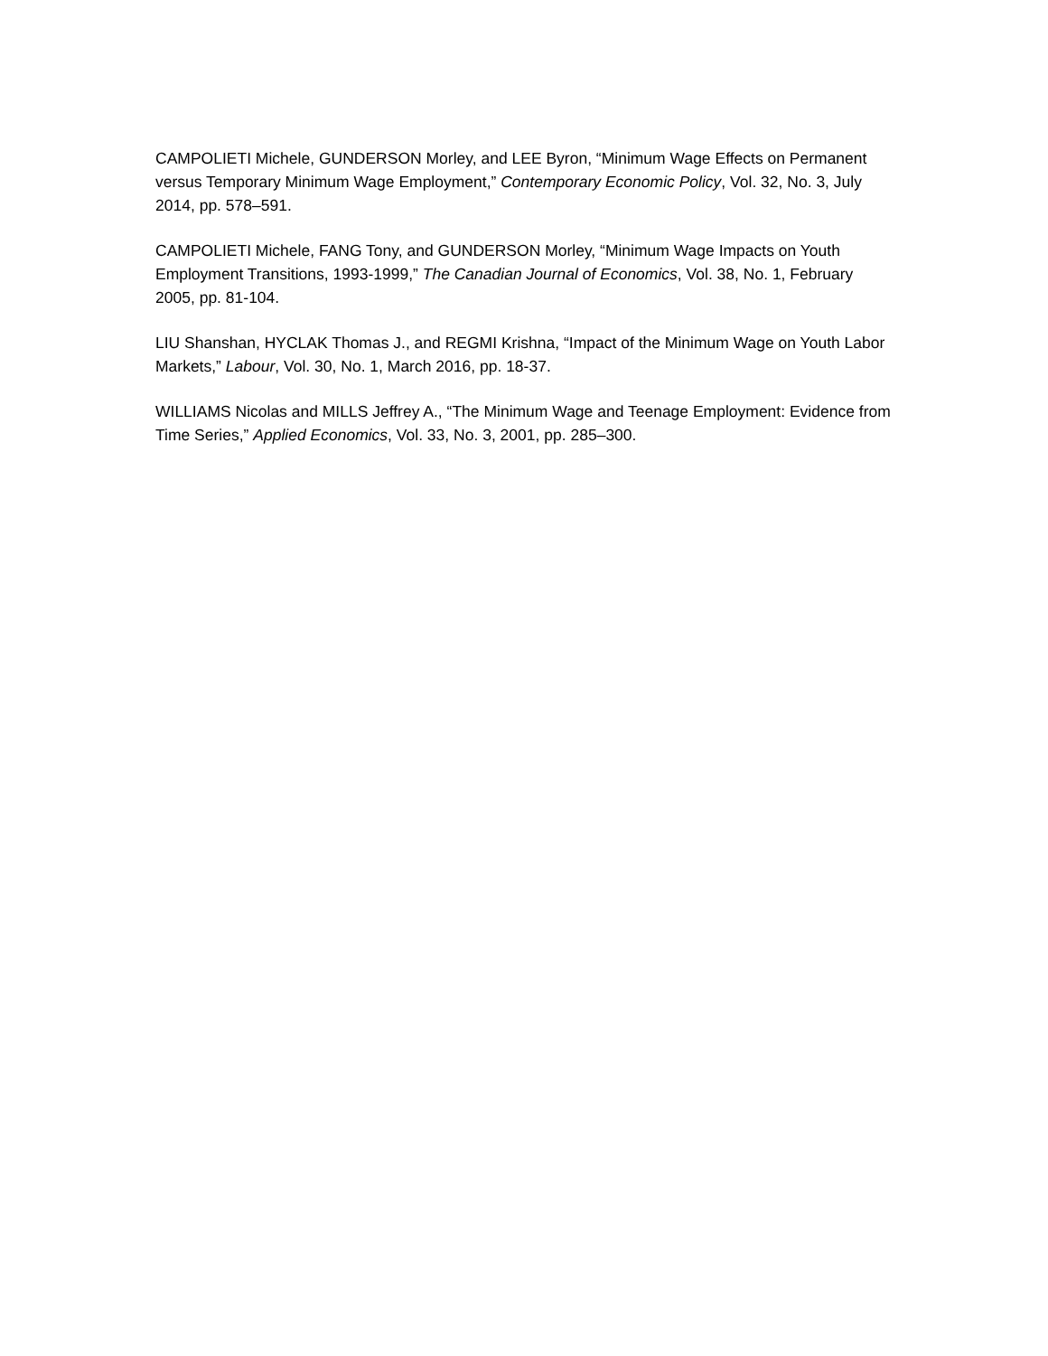CAMPOLIETI Michele, GUNDERSON Morley, and LEE Byron, “Minimum Wage Effects on Permanent versus Temporary Minimum Wage Employment,” Contemporary Economic Policy, Vol. 32, No. 3, July 2014, pp. 578–591.
CAMPOLIETI Michele, FANG Tony, and GUNDERSON Morley, “Minimum Wage Impacts on Youth Employment Transitions, 1993-1999,” The Canadian Journal of Economics, Vol. 38, No. 1, February 2005, pp. 81-104.
LIU Shanshan, HYCLAK Thomas J., and REGMI Krishna, “Impact of the Minimum Wage on Youth Labor Markets,” Labour, Vol. 30, No. 1, March 2016, pp. 18-37.
WILLIAMS Nicolas and MILLS Jeffrey A., “The Minimum Wage and Teenage Employment: Evidence from Time Series,” Applied Economics, Vol. 33, No. 3, 2001, pp. 285–300.